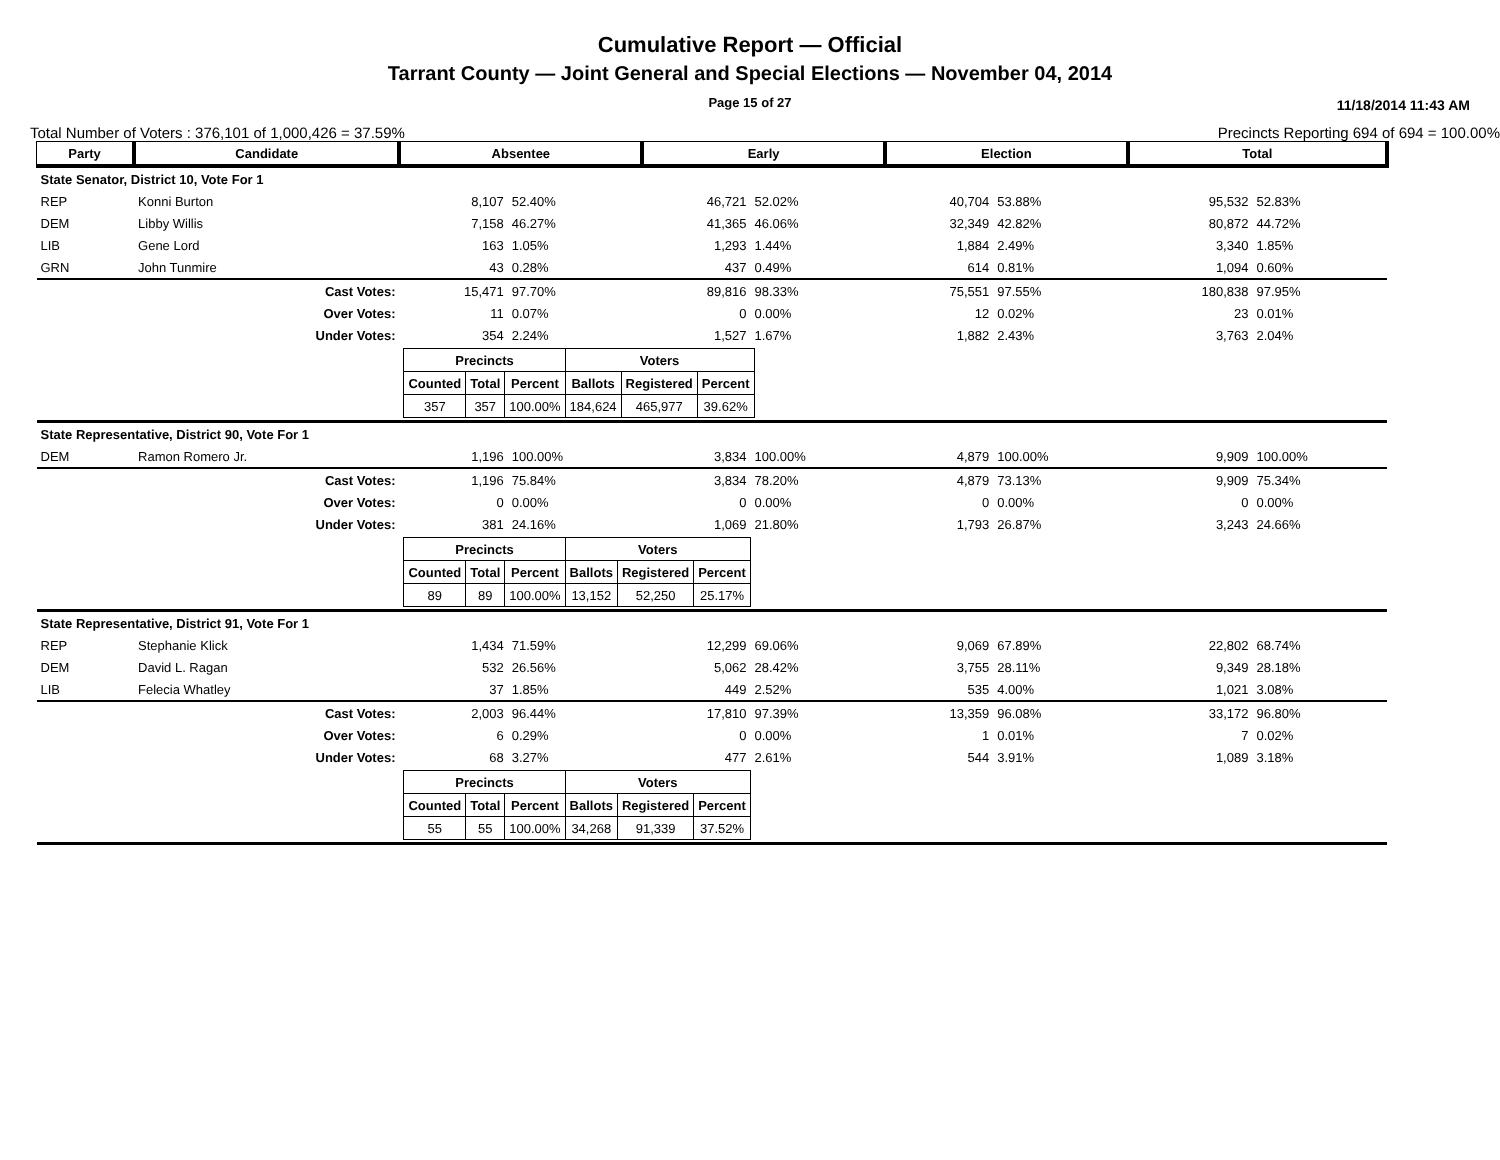Cumulative Report — Official
Tarrant County — Joint General and Special Elections — November 04, 2014
Page 15 of 27 11/18/2014 11:43 AM
Total Number of Voters : 376,101 of 1,000,426 = 37.59% Precincts Reporting 694 of 694 = 100.00%
| Party | Candidate | | Absentee | | Early | | Election | | Total | |
| --- | --- | --- | --- | --- | --- | --- | --- | --- | --- | --- |
| State Senator, District 10, Vote For 1 | | | | | | | | | | |
| REP | Konni Burton | | 8,107 | 52.40% | 46,721 | 52.02% | 40,704 | 53.88% | 95,532 | 52.83% |
| DEM | Libby Willis | | 7,158 | 46.27% | 41,365 | 46.06% | 32,349 | 42.82% | 80,872 | 44.72% |
| LIB | Gene Lord | | 163 | 1.05% | 1,293 | 1.44% | 1,884 | 2.49% | 3,340 | 1.85% |
| GRN | John Tunmire | | 43 | 0.28% | 437 | 0.49% | 614 | 0.81% | 1,094 | 0.60% |
| | | Cast Votes: | 15,471 | 97.70% | 89,816 | 98.33% | 75,551 | 97.55% | 180,838 | 97.95% |
| | | Over Votes: | 11 | 0.07% | 0 | 0.00% | 12 | 0.02% | 23 | 0.01% |
| | | Under Votes: | 354 | 2.24% | 1,527 | 1.67% | 1,882 | 2.43% | 3,763 | 2.04% |
| | | | / Precincts / / / Voters / / / / Counted / Total / Percent / Ballots / Registered / Percent / / 357 / 357 / 100.00% / 184,624 / 465,977 / 39.62% / | | | | | | | |
| State Representative, District 90, Vote For 1 | | | | | | | | | | |
| DEM | Ramon Romero Jr. | | 1,196 | 100.00% | 3,834 | 100.00% | 4,879 | 100.00% | 9,909 | 100.00% |
| | | Cast Votes: | 1,196 | 75.84% | 3,834 | 78.20% | 4,879 | 73.13% | 9,909 | 75.34% |
| | | Over Votes: | 0 | 0.00% | 0 | 0.00% | 0 | 0.00% | 0 | 0.00% |
| | | Under Votes: | 381 | 24.16% | 1,069 | 21.80% | 1,793 | 26.87% | 3,243 | 24.66% |
| | | | / Precincts / / / Voters / / / / Counted / Total / Percent / Ballots / Registered / Percent / / 89 / 89 / 100.00% / 13,152 / 52,250 / 25.17% / | | | | | | | |
| State Representative, District 91, Vote For 1 | | | | | | | | | | |
| REP | Stephanie Klick | | 1,434 | 71.59% | 12,299 | 69.06% | 9,069 | 67.89% | 22,802 | 68.74% |
| DEM | David L. Ragan | | 532 | 26.56% | 5,062 | 28.42% | 3,755 | 28.11% | 9,349 | 28.18% |
| LIB | Felecia Whatley | | 37 | 1.85% | 449 | 2.52% | 535 | 4.00% | 1,021 | 3.08% |
| | | Cast Votes: | 2,003 | 96.44% | 17,810 | 97.39% | 13,359 | 96.08% | 33,172 | 96.80% |
| | | Over Votes: | 6 | 0.29% | 0 | 0.00% | 1 | 0.01% | 7 | 0.02% |
| | | Under Votes: | 68 | 3.27% | 477 | 2.61% | 544 | 3.91% | 1,089 | 3.18% |
| | | | / Precincts / / / Voters / / / / Counted / Total / Percent / Ballots / Registered / Percent / / 55 / 55 / 100.00% / 34,268 / 91,339 / 37.52% / | | | | | | | |